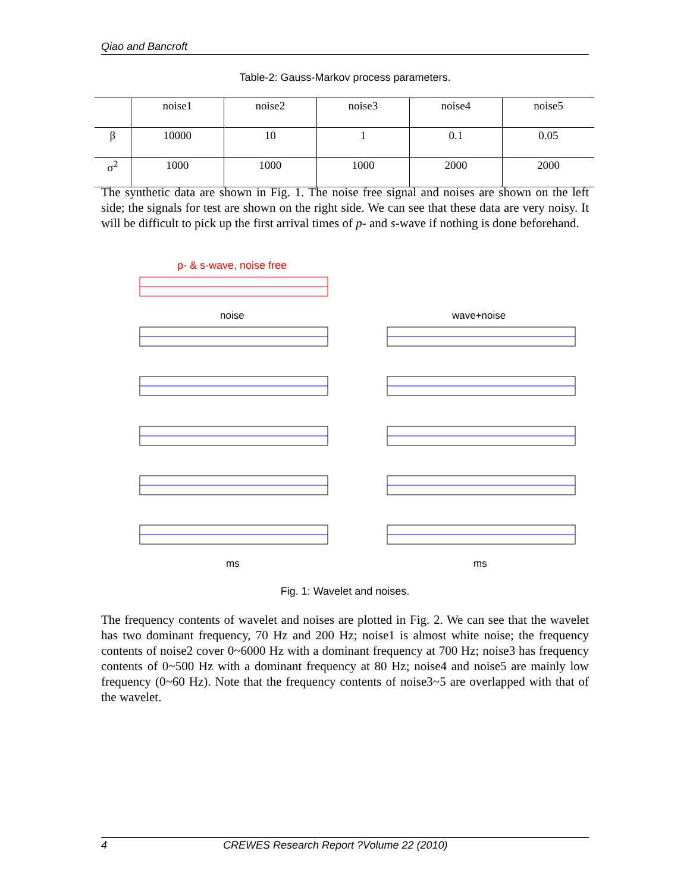Qiao and Bancroft
Table-2: Gauss-Markov process parameters.
| | noise1 | noise2 | noise3 | noise4 | noise5 |
| --- | --- | --- | --- | --- | --- |
| β | 10000 | 10 | 1 | 0.1 | 0.05 |
| σ<sup>2</sup> | 1000 | 1000 | 1000 | 2000 | 2000 |
The synthetic data are shown in Fig. 1. The noise free signal and noises are shown on the left side; the signals for test are shown on the right side. We can see that these data are very noisy. It will be difficult to pick up the first arrival times of p- and s-wave if nothing is done beforehand.
p- & s-wave, noise free
noise
wave+noise
ms
ms
Fig. 1: Wavelet and noises.
The frequency contents of wavelet and noises are plotted in Fig. 2. We can see that the wavelet has two dominant frequency, 70 Hz and 200 Hz; noise1 is almost white noise; the frequency contents of noise2 cover 0~6000 Hz with a dominant frequency at 700 Hz; noise3 has frequency contents of 0~500 Hz with a dominant frequency at 80 Hz; noise4 and noise5 are mainly low frequency (0~60 Hz). Note that the frequency contents of noise3~5 are overlapped with that of the wavelet.
4 CREWES Research Report ?Volume 22 (2010)